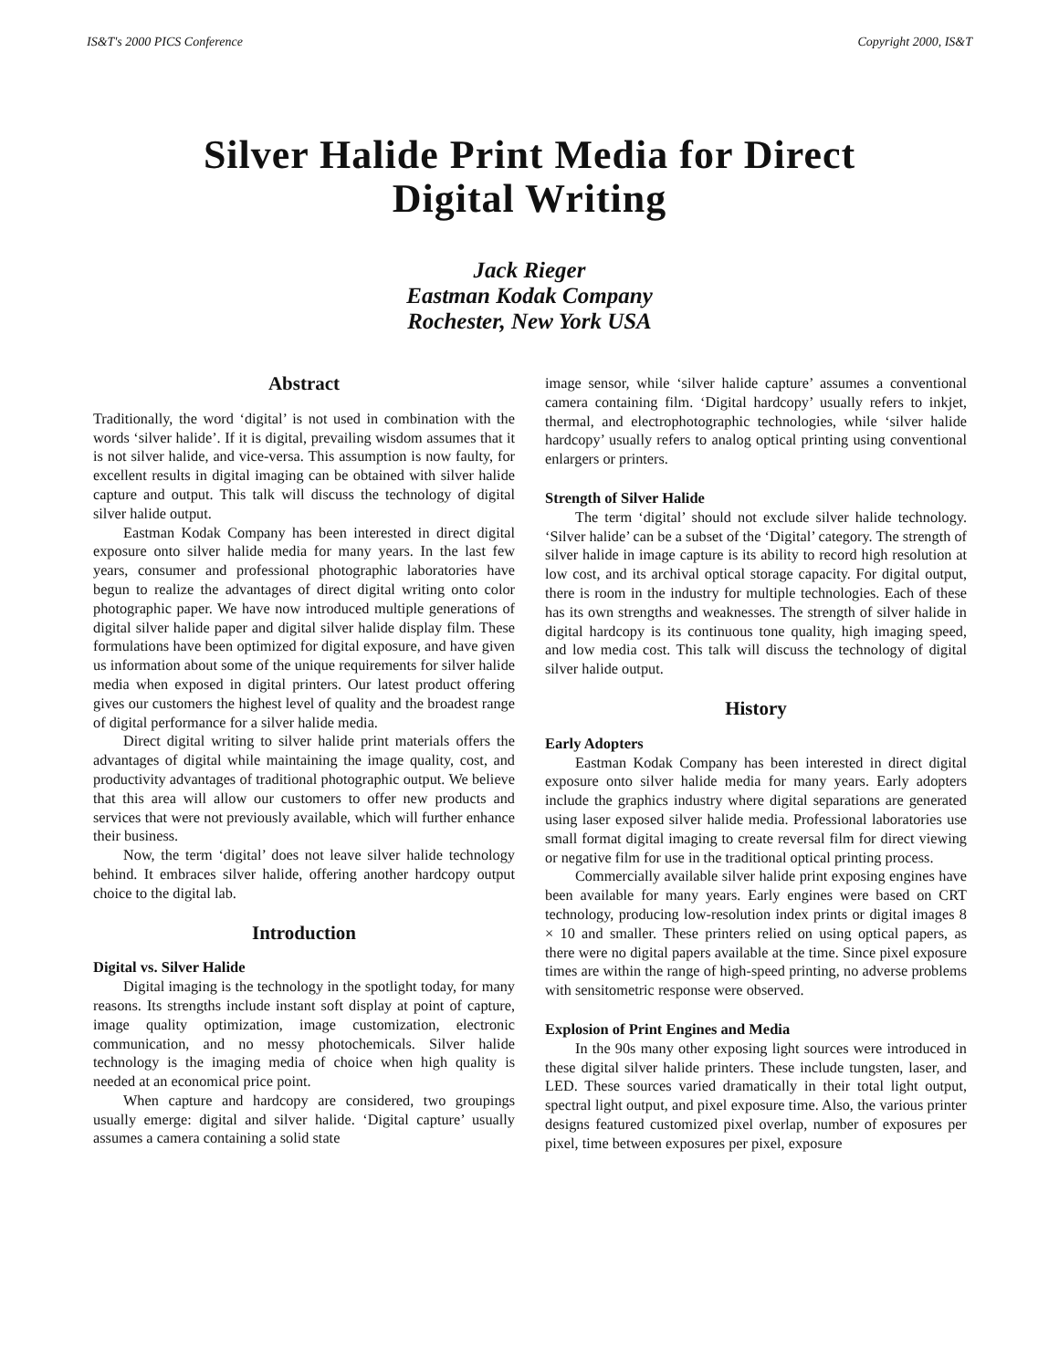IS&T's 2000 PICS Conference Copyright 2000, IS&T
Silver Halide Print Media for Direct Digital Writing
Jack Rieger
Eastman Kodak Company
Rochester, New York USA
Abstract
Traditionally, the word ‘digital’ is not used in combination with the words ‘silver halide’. If it is digital, prevailing wisdom assumes that it is not silver halide, and vice-versa. This assumption is now faulty, for excellent results in digital imaging can be obtained with silver halide capture and output. This talk will discuss the technology of digital silver halide output.
Eastman Kodak Company has been interested in direct digital exposure onto silver halide media for many years. In the last few years, consumer and professional photographic laboratories have begun to realize the advantages of direct digital writing onto color photographic paper. We have now introduced multiple generations of digital silver halide paper and digital silver halide display film. These formulations have been optimized for digital exposure, and have given us information about some of the unique requirements for silver halide media when exposed in digital printers. Our latest product offering gives our customers the highest level of quality and the broadest range of digital performance for a silver halide media.
Direct digital writing to silver halide print materials offers the advantages of digital while maintaining the image quality, cost, and productivity advantages of traditional photographic output. We believe that this area will allow our customers to offer new products and services that were not previously available, which will further enhance their business.
Now, the term ‘digital’ does not leave silver halide technology behind. It embraces silver halide, offering another hardcopy output choice to the digital lab.
Introduction
Digital vs. Silver Halide
Digital imaging is the technology in the spotlight today, for many reasons. Its strengths include instant soft display at point of capture, image quality optimization, image customization, electronic communication, and no messy photochemicals. Silver halide technology is the imaging media of choice when high quality is needed at an economical price point.
When capture and hardcopy are considered, two groupings usually emerge: digital and silver halide. ‘Digital capture’ usually assumes a camera containing a solid state
image sensor, while ‘silver halide capture’ assumes a conventional camera containing film. ‘Digital hardcopy’ usually refers to inkjet, thermal, and electrophotographic technologies, while ‘silver halide hardcopy’ usually refers to analog optical printing using conventional enlargers or printers.
Strength of Silver Halide
The term ‘digital’ should not exclude silver halide technology. ‘Silver halide’ can be a subset of the ‘Digital’ category. The strength of silver halide in image capture is its ability to record high resolution at low cost, and its archival optical storage capacity. For digital output, there is room in the industry for multiple technologies. Each of these has its own strengths and weaknesses. The strength of silver halide in digital hardcopy is its continuous tone quality, high imaging speed, and low media cost. This talk will discuss the technology of digital silver halide output.
History
Early Adopters
Eastman Kodak Company has been interested in direct digital exposure onto silver halide media for many years. Early adopters include the graphics industry where digital separations are generated using laser exposed silver halide media. Professional laboratories use small format digital imaging to create reversal film for direct viewing or negative film for use in the traditional optical printing process.
Commercially available silver halide print exposing engines have been available for many years. Early engines were based on CRT technology, producing low-resolution index prints or digital images 8 × 10 and smaller. These printers relied on using optical papers, as there were no digital papers available at the time. Since pixel exposure times are within the range of high-speed printing, no adverse problems with sensitometric response were observed.
Explosion of Print Engines and Media
In the 90s many other exposing light sources were introduced in these digital silver halide printers. These include tungsten, laser, and LED. These sources varied dramatically in their total light output, spectral light output, and pixel exposure time. Also, the various printer designs featured customized pixel overlap, number of exposures per pixel, time between exposures per pixel, exposure